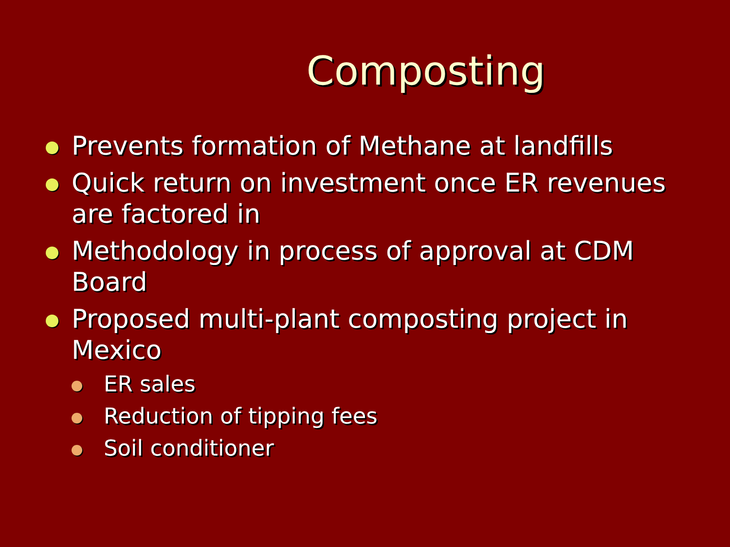Composting
Prevents formation of Methane at landfills
Quick return on investment once ER revenues are factored in
Methodology in process of approval at CDM Board
Proposed multi-plant composting project in Mexico
ER sales
Reduction of tipping fees
Soil conditioner